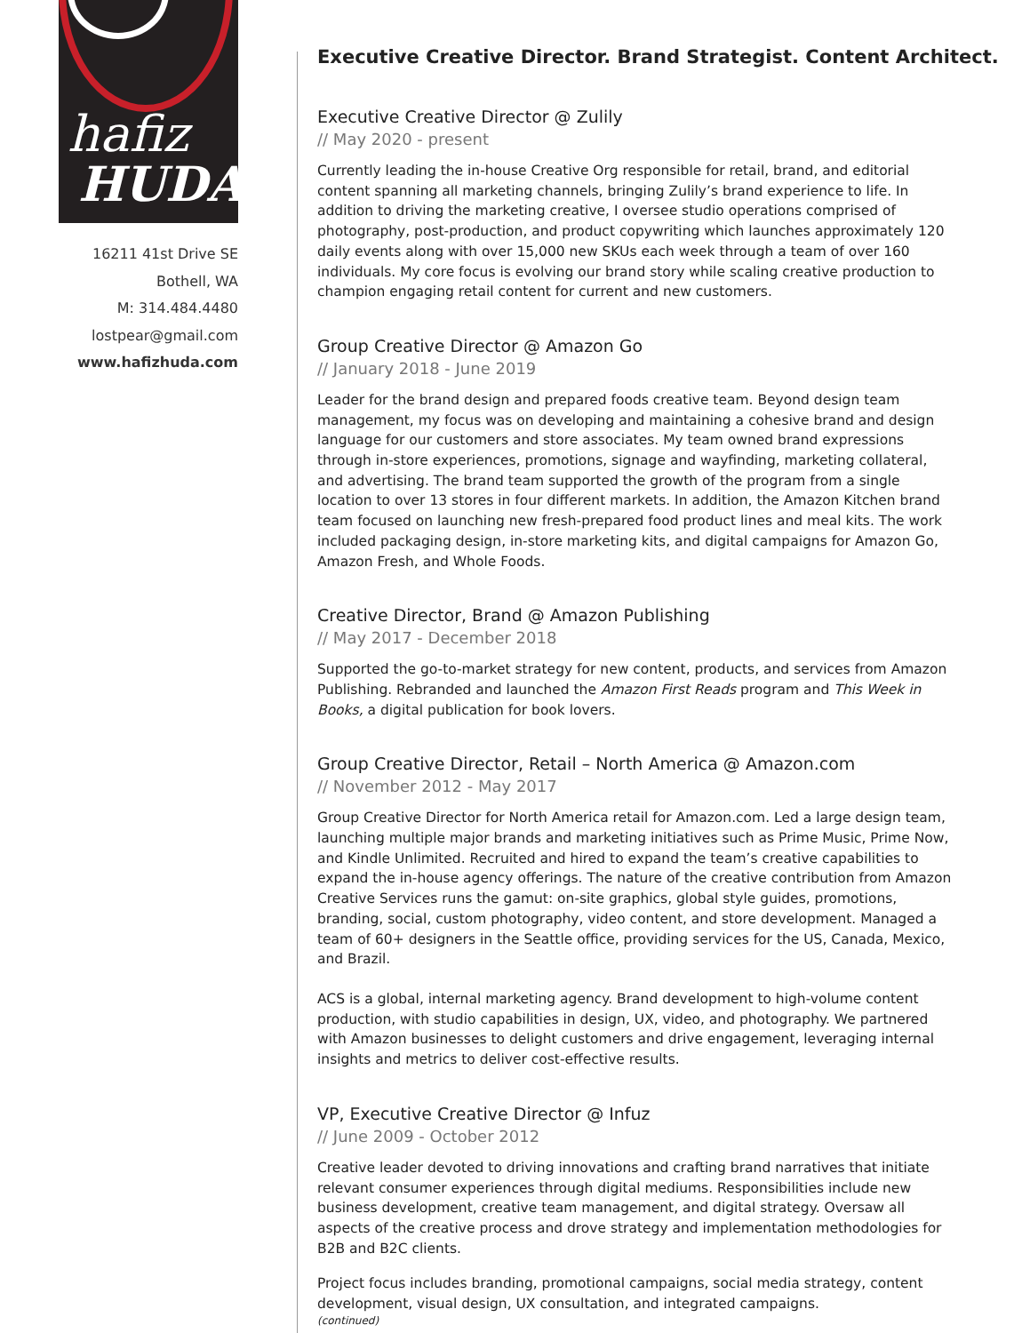hafiz
HUDA
16211 41st Drive SE
Bothell, WA
M: 314.484.4480
lostpear@gmail.com
www.hafizhuda.com
Executive Creative Director. Brand Strategist. Content Architect.
Executive Creative Director @ Zulily
// May 2020 - present
Currently leading the in-house Creative Org responsible for retail, brand, and editorial content spanning all marketing channels, bringing Zulily’s brand experience to life. In addition to driving the marketing creative, I oversee studio operations comprised of photography, post-production, and product copywriting which launches approximately 120 daily events along with over 15,000 new SKUs each week through a team of over 160 individuals. My core focus is evolving our brand story while scaling creative production to champion engaging retail content for current and new customers.
Group Creative Director @ Amazon Go
// January 2018 - June 2019
Leader for the brand design and prepared foods creative team. Beyond design team management, my focus was on developing and maintaining a cohesive brand and design language for our customers and store associates. My team owned brand expressions through in-store experiences, promotions, signage and wayfinding, marketing collateral, and advertising. The brand team supported the growth of the program from a single location to over 13 stores in four different markets. In addition, the Amazon Kitchen brand team focused on launching new fresh-prepared food product lines and meal kits. The work included packaging design, in-store marketing kits, and digital campaigns for Amazon Go, Amazon Fresh, and Whole Foods.
Creative Director, Brand @ Amazon Publishing
// May 2017 - December 2018
Supported the go-to-market strategy for new content, products, and services from Amazon Publishing. Rebranded and launched the Amazon First Reads program and This Week in Books, a digital publication for book lovers.
Group Creative Director, Retail – North America @ Amazon.com
// November 2012 - May 2017
Group Creative Director for North America retail for Amazon.com. Led a large design team, launching multiple major brands and marketing initiatives such as Prime Music, Prime Now, and Kindle Unlimited. Recruited and hired to expand the team’s creative capabilities to expand the in-house agency offerings. The nature of the creative contribution from Amazon Creative Services runs the gamut: on-site graphics, global style guides, promotions, branding, social, custom photography, video content, and store development. Managed a team of 60+ designers in the Seattle office, providing services for the US, Canada, Mexico, and Brazil.
ACS is a global, internal marketing agency. Brand development to high-volume content production, with studio capabilities in design, UX, video, and photography. We partnered with Amazon businesses to delight customers and drive engagement, leveraging internal insights and metrics to deliver cost-effective results.
VP, Executive Creative Director @ Infuz
// June 2009 - October 2012
Creative leader devoted to driving innovations and crafting brand narratives that initiate relevant consumer experiences through digital mediums. Responsibilities include new business development, creative team management, and digital strategy. Oversaw all aspects of the creative process and drove strategy and implementation methodologies for B2B and B2C clients.
Project focus includes branding, promotional campaigns, social media strategy, content development, visual design, UX consultation, and integrated campaigns.
(continued)